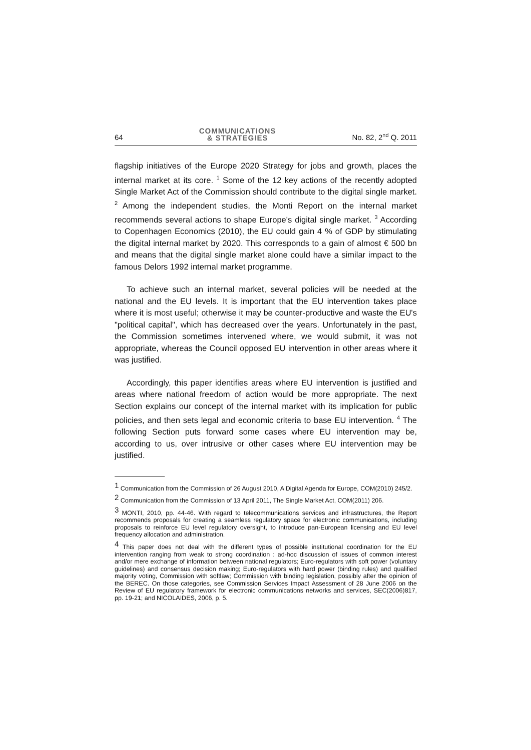64 COMMUNICATIONS
& STRATEGIES No. 82, 2<sup>nd</sup> Q. 2011
flagship initiatives of the Europe 2020 Strategy for jobs and growth, places the internal market at its core. <sup>1</sup> Some of the 12 key actions of the recently adopted Single Market Act of the Commission should contribute to the digital single market. <sup>2</sup> Among the independent studies, the Monti Report on the internal market recommends several actions to shape Europe's digital single market. <sup>3</sup> According to Copenhagen Economics (2010), the EU could gain 4 % of GDP by stimulating the digital internal market by 2020. This corresponds to a gain of almost € 500 bn and means that the digital single market alone could have a similar impact to the famous Delors 1992 internal market programme.
To achieve such an internal market, several policies will be needed at the national and the EU levels. It is important that the EU intervention takes place where it is most useful; otherwise it may be counter-productive and waste the EU's "political capital", which has decreased over the years. Unfortunately in the past, the Commission sometimes intervened where, we would submit, it was not appropriate, whereas the Council opposed EU intervention in other areas where it was justified.
Accordingly, this paper identifies areas where EU intervention is justified and areas where national freedom of action would be more appropriate. The next Section explains our concept of the internal market with its implication for public policies, and then sets legal and economic criteria to base EU intervention. <sup>4</sup> The following Section puts forward some cases where EU intervention may be, according to us, over intrusive or other cases where EU intervention may be justified.
<sup>1</sup> Communication from the Commission of 26 August 2010, A Digital Agenda for Europe, COM(2010) 245/2.
<sup>2</sup> Communication from the Commission of 13 April 2011, The Single Market Act, COM(2011) 206.
<sup>3</sup> MONTI, 2010, pp. 44-46. With regard to telecommunications services and infrastructures, the Report recommends proposals for creating a seamless regulatory space for electronic communications, including proposals to reinforce EU level regulatory oversight, to introduce pan-European licensing and EU level frequency allocation and administration.
<sup>4</sup> This paper does not deal with the different types of possible institutional coordination for the EU intervention ranging from weak to strong coordination : ad-hoc discussion of issues of common interest and/or mere exchange of information between national regulators; Euro-regulators with soft power (voluntary guidelines) and consensus decision making; Euro-regulators with hard power (binding rules) and qualified majority voting, Commission with softlaw; Commission with binding legislation, possibly after the opinion of the BEREC. On those categories, see Commission Services Impact Assessment of 28 June 2006 on the Review of EU regulatory framework for electronic communications networks and services, SEC(2006)817, pp. 19-21; and NICOLAIDES, 2006, p. 5.